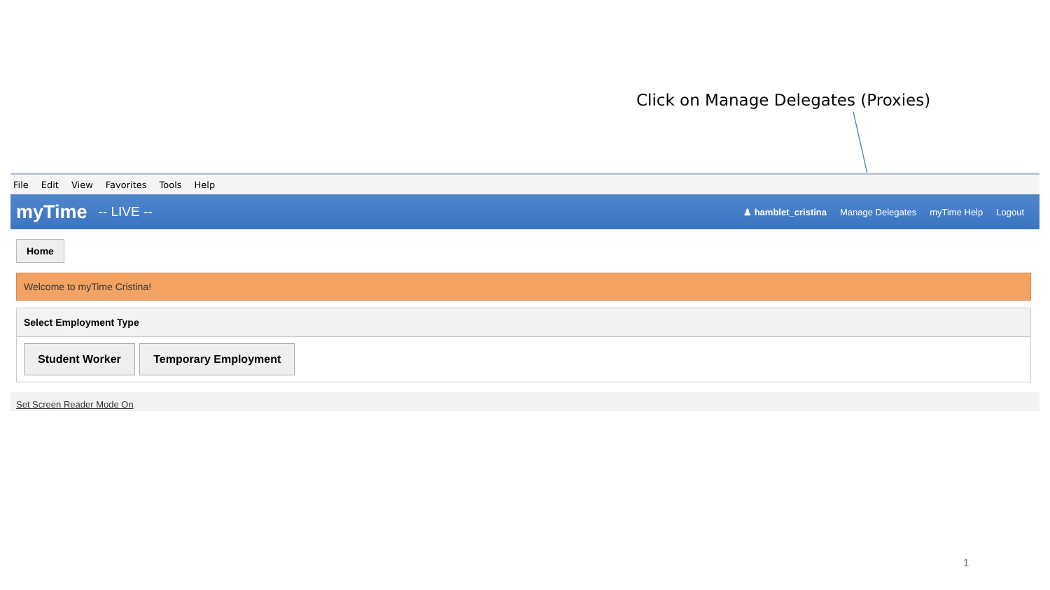Click on Manage Delegates (Proxies)
File Edit View Favorites Tools Help
myTime -- LIVE --
♟ hamblet_cristina Manage Delegates myTime Help Logout
Home
Welcome to myTime Cristina!
Select Employment Type
Student Worker Temporary Employment
Set Screen Reader Mode On
1